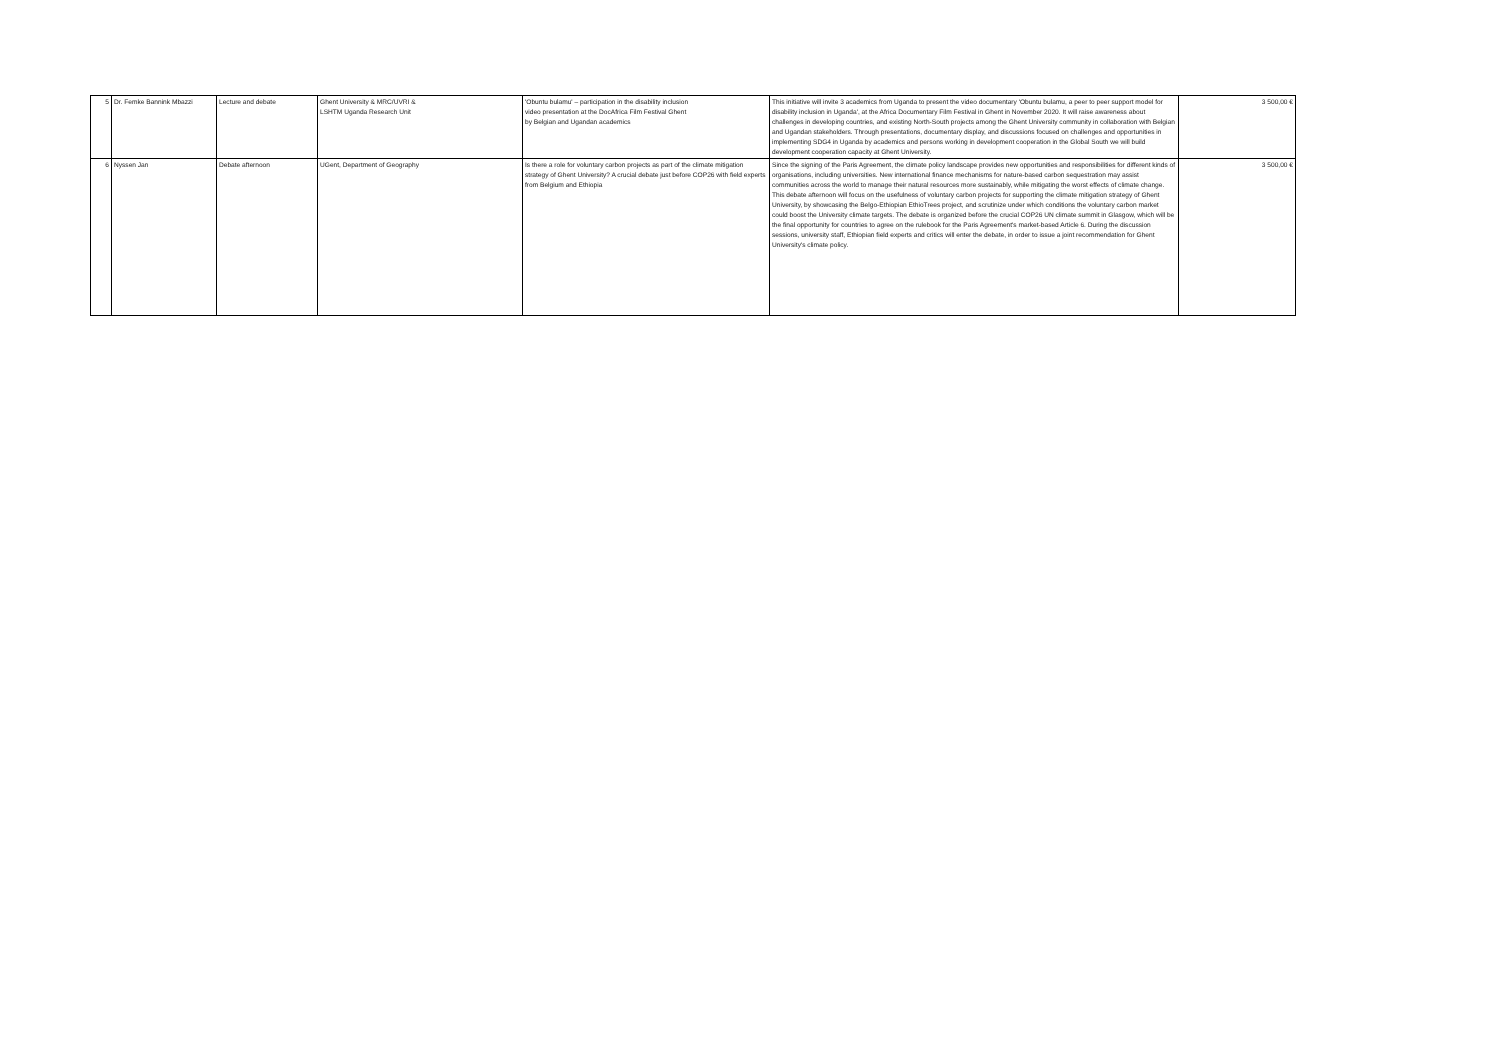| 5 | Dr. Femke Bannink Mbazzi | Lecture and debate | Ghent University & MRC/UVRI & LSHTM Uganda Research Unit | 'Obuntu bulamu' – participation in the disability inclusion video presentation at the DocAfrica Film Festival Ghent by Belgian and Ugandan academics | This initiative will invite 3 academics from Uganda to present the video documentary 'Obuntu bulamu, a peer to peer support model for disability inclusion in Uganda', at the Africa Documentary Film Festival in Ghent in November 2020. It will raise awareness about challenges in developing countries, and existing North-South projects among the Ghent University community in collaboration with Belgian and Ugandan stakeholders. Through presentations, documentary display, and discussions focused on challenges and opportunities in implementing SDG4 in Uganda by academics and persons working in development cooperation in the Global South we will build development cooperation capacity at Ghent University. | 3 500,00 € |
| 6 | Nyssen Jan | Debate afternoon | UGent, Department of Geography | Is there a role for voluntary carbon projects as part of the climate mitigation strategy of Ghent University? A crucial debate just before COP26 with field experts from Belgium and Ethiopia | Since the signing of the Paris Agreement, the climate policy landscape provides new opportunities and responsibilities for different kinds of organisations, including universities. New international finance mechanisms for nature-based carbon sequestration may assist communities across the world to manage their natural resources more sustainably, while mitigating the worst effects of climate change. This debate afternoon will focus on the usefulness of voluntary carbon projects for supporting the climate mitigation strategy of Ghent University, by showcasing the Belgo-Ethiopian EthioTrees project, and scrutinize under which conditions the voluntary carbon market could boost the University climate targets. The debate is organized before the crucial COP26 UN climate summit in Glasgow, which will be the final opportunity for countries to agree on the rulebook for the Paris Agreement's market-based Article 6. During the discussion sessions, university staff, Ethiopian field experts and critics will enter the debate, in order to issue a joint recommendation for Ghent University's climate policy. | 3 500,00 € |